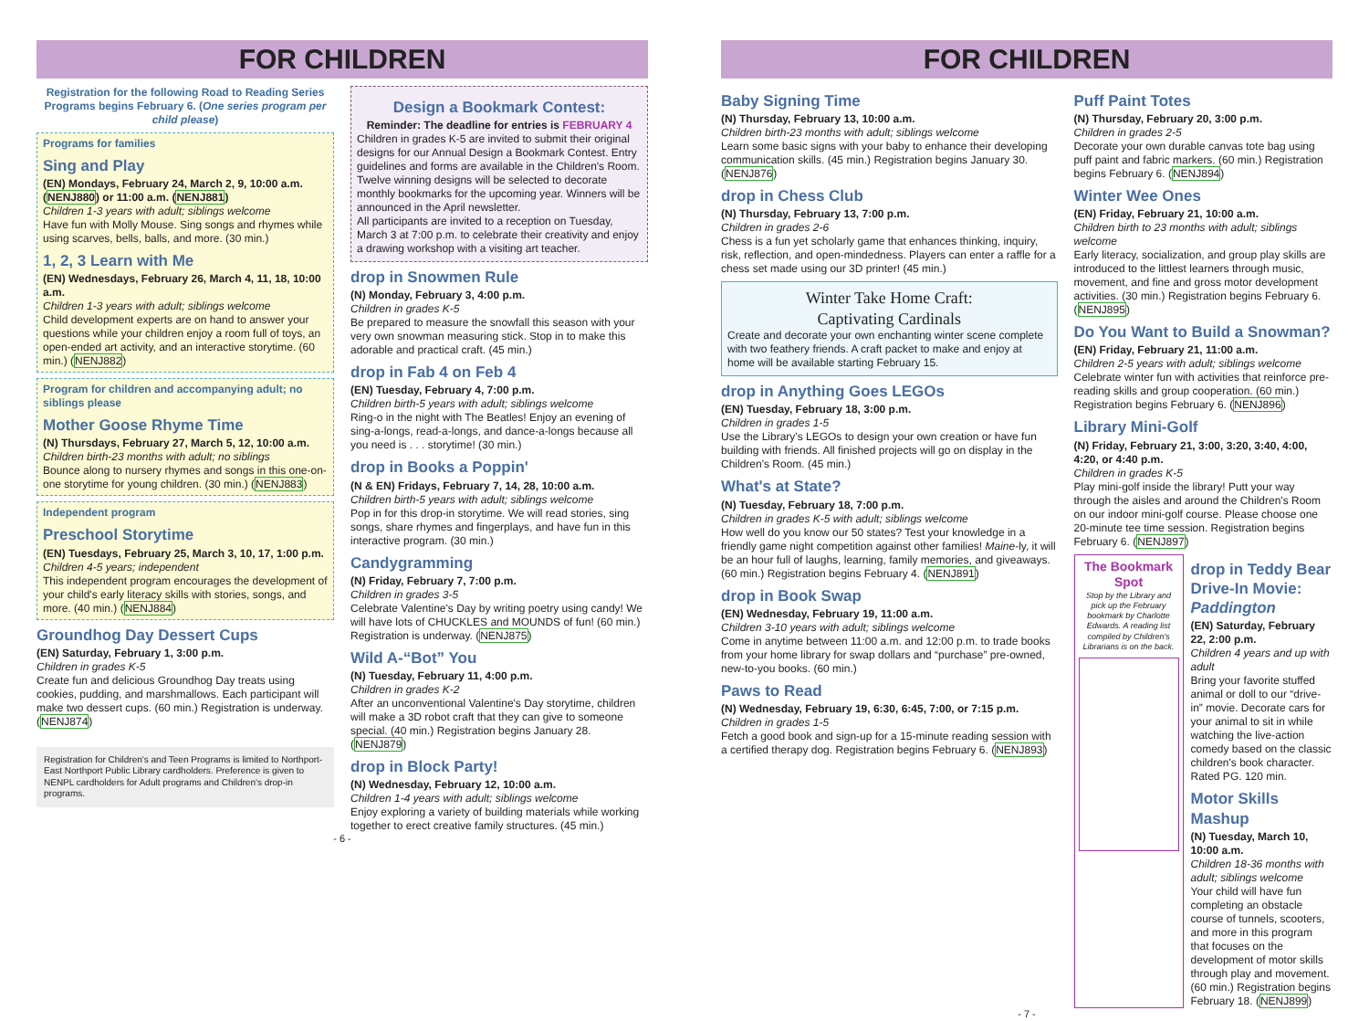FOR CHILDREN
Registration for the following Road to Reading Series Programs begins February 6. (One series program per child please)
Programs for families
Sing and Play
(EN) Mondays, February 24, March 2, 9, 10:00 a.m. (NENJ880) or 11:00 a.m. (NENJ881)
Children 1-3 years with adult; siblings welcome
Have fun with Molly Mouse. Sing songs and rhymes while using scarves, bells, balls, and more. (30 min.)
1, 2, 3 Learn with Me
(EN) Wednesdays, February 26, March 4, 11, 18, 10:00 a.m.
Children 1-3 years with adult; siblings welcome
Child development experts are on hand to answer your questions while your children enjoy a room full of toys, an open-ended art activity, and an interactive storytime. (60 min.) (NENJ882)
Program for children and accompanying adult; no siblings please
Mother Goose Rhyme Time
(N) Thursdays, February 27, March 5, 12, 10:00 a.m.
Children birth-23 months with adult; no siblings
Bounce along to nursery rhymes and songs in this one-on-one storytime for young children. (30 min.) (NENJ883)
Independent program
Preschool Storytime
(EN) Tuesdays, February 25, March 3, 10, 17, 1:00 p.m.
Children 4-5 years; independent
This independent program encourages the development of your child's early literacy skills with stories, songs, and more. (40 min.) (NENJ884)
Groundhog Day Dessert Cups
(EN) Saturday, February 1, 3:00 p.m.
Children in grades K-5
Create fun and delicious Groundhog Day treats using cookies, pudding, and marshmallows. Each participant will make two dessert cups. (60 min.) Registration is underway. (NENJ874)
Registration for Children's and Teen Programs is limited to Northport-East Northport Public Library cardholders. Preference is given to NENPL cardholders for Adult programs and Children's drop-in programs.
Design a Bookmark Contest:
Reminder: The deadline for entries is FEBRUARY 4
Children in grades K-5 are invited to submit their original designs for our Annual Design a Bookmark Contest. Entry guidelines and forms are available in the Children's Room. Twelve winning designs will be selected to decorate monthly bookmarks for the upcoming year. Winners will be announced in the April newsletter.
All participants are invited to a reception on Tuesday, March 3 at 7:00 p.m. to celebrate their creativity and enjoy a drawing workshop with a visiting art teacher.
drop in Snowmen Rule
(N) Monday, February 3, 4:00 p.m.
Children in grades K-5
Be prepared to measure the snowfall this season with your very own snowman measuring stick. Stop in to make this adorable and practical craft. (45 min.)
drop in Fab 4 on Feb 4
(EN) Tuesday, February 4, 7:00 p.m.
Children birth-5 years with adult; siblings welcome
Ring-o in the night with The Beatles! Enjoy an evening of sing-a-longs, read-a-longs, and dance-a-longs because all you need is . . . storytime! (30 min.)
drop in Books a Poppin'
(N & EN) Fridays, February 7, 14, 28, 10:00 a.m.
Children birth-5 years with adult; siblings welcome
Pop in for this drop-in storytime. We will read stories, sing songs, share rhymes and fingerplays, and have fun in this interactive program. (30 min.)
Candygramming
(N) Friday, February 7, 7:00 p.m.
Children in grades 3-5
Celebrate Valentine's Day by writing poetry using candy! We will have lots of CHUCKLES and MOUNDS of fun! (60 min.) Registration is underway. (NENJ875)
Wild A-“Bot” You
(N) Tuesday, February 11, 4:00 p.m.
Children in grades K-2
After an unconventional Valentine's Day storytime, children will make a 3D robot craft that they can give to someone special. (40 min.) Registration begins January 28. (NENJ879)
drop in Block Party!
(N) Wednesday, February 12, 10:00 a.m.
Children 1-4 years with adult; siblings welcome
Enjoy exploring a variety of building materials while working together to erect creative family structures. (45 min.)
- 6 -
FOR CHILDREN
Baby Signing Time
(N) Thursday, February 13, 10:00 a.m.
Children birth-23 months with adult; siblings welcome
Learn some basic signs with your baby to enhance their developing communication skills. (45 min.) Registration begins January 30. (NENJ876)
drop in Chess Club
(N) Thursday, February 13, 7:00 p.m.
Children in grades 2-6
Chess is a fun yet scholarly game that enhances thinking, inquiry, risk, reflection, and open-mindedness. Players can enter a raffle for a chess set made using our 3D printer! (45 min.)
Winter Take Home Craft:
Captivating Cardinals
Create and decorate your own enchanting winter scene complete with two feathery friends. A craft packet to make and enjoy at home will be available starting February 15.
drop in Anything Goes LEGOs
(EN) Tuesday, February 18, 3:00 p.m.
Children in grades 1-5
Use the Library's LEGOs to design your own creation or have fun building with friends. All finished projects will go on display in the Children's Room. (45 min.)
What's at State?
(N) Tuesday, February 18, 7:00 p.m.
Children in grades K-5 with adult; siblings welcome
How well do you know our 50 states? Test your knowledge in a friendly game night competition against other families! Maine-ly, it will be an hour full of laughs, learning, family memories, and giveaways. (60 min.) Registration begins February 4. (NENJ891)
drop in Book Swap
(EN) Wednesday, February 19, 11:00 a.m.
Children 3-10 years with adult; siblings welcome
Come in anytime between 11:00 a.m. and 12:00 p.m. to trade books from your home library for swap dollars and “purchase” pre-owned, new-to-you books. (60 min.)
Paws to Read
(N) Wednesday, February 19, 6:30, 6:45, 7:00, or 7:15 p.m.
Children in grades 1-5
Fetch a good book and sign-up for a 15-minute reading session with a certified therapy dog. Registration begins February 6. (NENJ893)
Puff Paint Totes
(N) Thursday, February 20, 3:00 p.m.
Children in grades 2-5
Decorate your own durable canvas tote bag using puff paint and fabric markers. (60 min.) Registration begins February 6. (NENJ894)
Winter Wee Ones
(EN) Friday, February 21, 10:00 a.m.
Children birth to 23 months with adult; siblings welcome
Early literacy, socialization, and group play skills are introduced to the littlest learners through music, movement, and fine and gross motor development activities. (30 min.) Registration begins February 6. (NENJ895)
Do You Want to Build a Snowman?
(EN) Friday, February 21, 11:00 a.m.
Children 2-5 years with adult; siblings welcome
Celebrate winter fun with activities that reinforce pre-reading skills and group cooperation. (60 min.) Registration begins February 6. (NENJ896)
Library Mini-Golf
(N) Friday, February 21, 3:00, 3:20, 3:40, 4:00, 4:20, or 4:40 p.m.
Children in grades K-5
Play mini-golf inside the library! Putt your way through the aisles and around the Children's Room on our indoor mini-golf course. Please choose one 20-minute tee time session. Registration begins February 6. (NENJ897)
The Bookmark Spot
Stop by the Library and pick up the February bookmark by Charlotte Edwards. A reading list compiled by Children's Librarians is on the back.
drop in Teddy Bear Drive-In Movie: Paddington
(EN) Saturday, February 22, 2:00 p.m.
Children 4 years and up with adult
Bring your favorite stuffed animal or doll to our “drive-in” movie. Decorate cars for your animal to sit in while watching the live-action comedy based on the classic children's book character. Rated PG. 120 min.
Motor Skills Mashup
(N) Tuesday, March 10, 10:00 a.m.
Children 18-36 months with adult; siblings welcome
Your child will have fun completing an obstacle course of tunnels, scooters, and more in this program that focuses on the development of motor skills through play and movement. (60 min.) Registration begins February 18. (NENJ899)
- 7 -